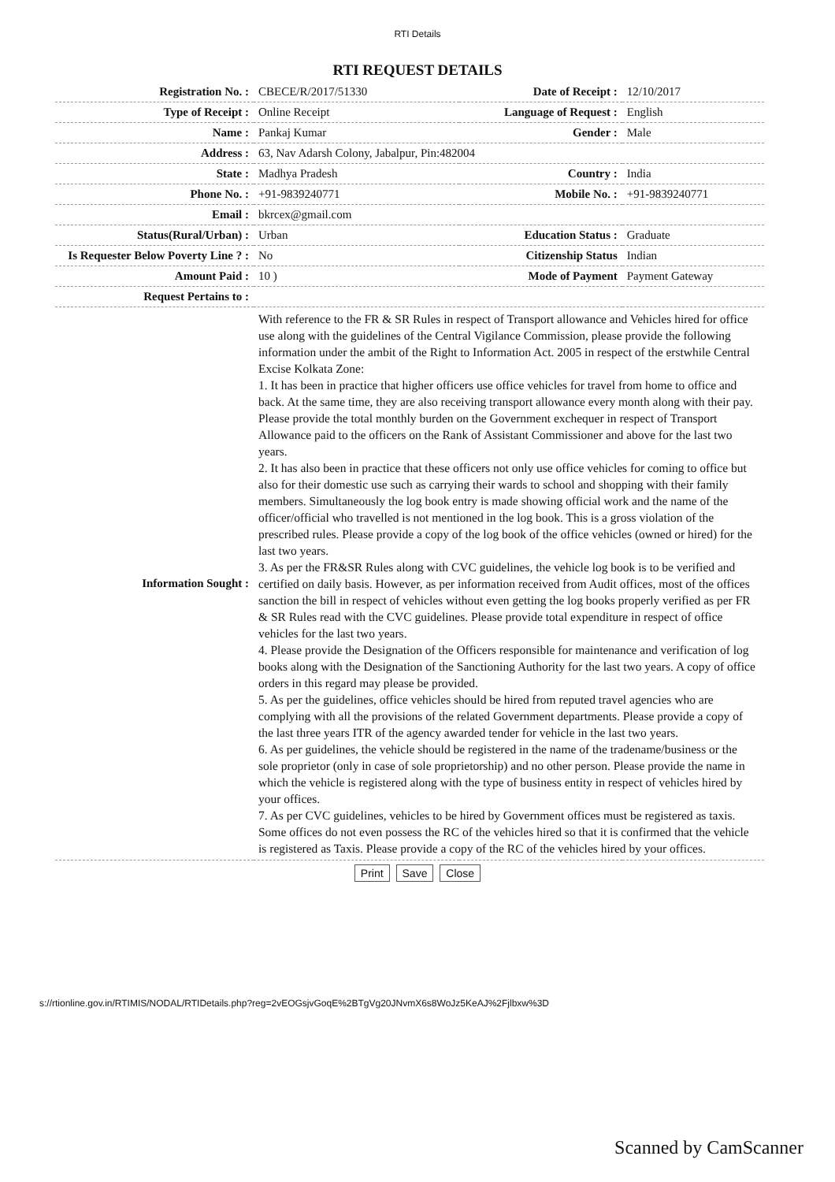RTI Details
RTI REQUEST DETAILS
| Registration No. : | CBECE/R/2017/51330 | Date of Receipt : | 12/10/2017 |
| Type of Receipt : | Online Receipt | Language of Request : | English |
| Name : | Pankaj Kumar | Gender : | Male |
| Address : | 63, Nav Adarsh Colony, Jabalpur, Pin:482004 | | |
| State : | Madhya Pradesh | Country : | India |
| Phone No. : | +91-9839240771 | Mobile No. : | +91-9839240771 |
| Email : | bkrcex@gmail.com | | |
| Status(Rural/Urban) : | Urban | Education Status : | Graduate |
| Is Requester Below Poverty Line ? : | No | Citizenship Status | Indian |
| Amount Paid : | 10 ) | Mode of Payment | Payment Gateway |
| Request Pertains to : | | | |
| Information Sought : | With reference to the FR & SR Rules in respect of Transport allowance and Vehicles hired for office use along with the guidelines of the Central Vigilance Commission, please provide the following information under the ambit of the Right to Information Act. 2005 in respect of the erstwhile Central Excise Kolkata Zone: 1. It has been in practice that higher officers use office vehicles for travel from home to office and back. At the same time, they are also receiving transport allowance every month along with their pay. Please provide the total monthly burden on the Government exchequer in respect of Transport Allowance paid to the officers on the Rank of Assistant Commissioner and above for the last two years. 2. It has also been in practice that these officers not only use office vehicles for coming to office but also for their domestic use such as carrying their wards to school and shopping with their family members. Simultaneously the log book entry is made showing official work and the name of the officer/official who travelled is not mentioned in the log book. This is a gross violation of the prescribed rules. Please provide a copy of the log book of the office vehicles (owned or hired) for the last two years. 3. As per the FR&SR Rules along with CVC guidelines, the vehicle log book is to be verified and certified on daily basis. However, as per information received from Audit offices, most of the offices sanction the bill in respect of vehicles without even getting the log books properly verified as per FR & SR Rules read with the CVC guidelines. Please provide total expenditure in respect of office vehicles for the last two years. 4. Please provide the Designation of the Officers responsible for maintenance and verification of log books along with the Designation of the Sanctioning Authority for the last two years. A copy of office orders in this regard may please be provided. 5. As per the guidelines, office vehicles should be hired from reputed travel agencies who are complying with all the provisions of the related Government departments. Please provide a copy of the last three years ITR of the agency awarded tender for vehicle in the last two years. 6. As per guidelines, the vehicle should be registered in the name of the tradename/business or the sole proprietor (only in case of sole proprietorship) and no other person. Please provide the name in which the vehicle is registered along with the type of business entity in respect of vehicles hired by your offices. 7. As per CVC guidelines, vehicles to be hired by Government offices must be registered as taxis. Some offices do not even possess the RC of the vehicles hired so that it is confirmed that the vehicle is registered as Taxis. Please provide a copy of the RC of the vehicles hired by your offices. | | |
Print Save Close
s://rtionline.gov.in/RTIMIS/NODAL/RTIDetails.php?reg=2vEOGsjvGoqE%2BTgVg20JNvmX6s8WoJz5KeAJ%2Fjlbxw%3D
Scanned by CamScanner